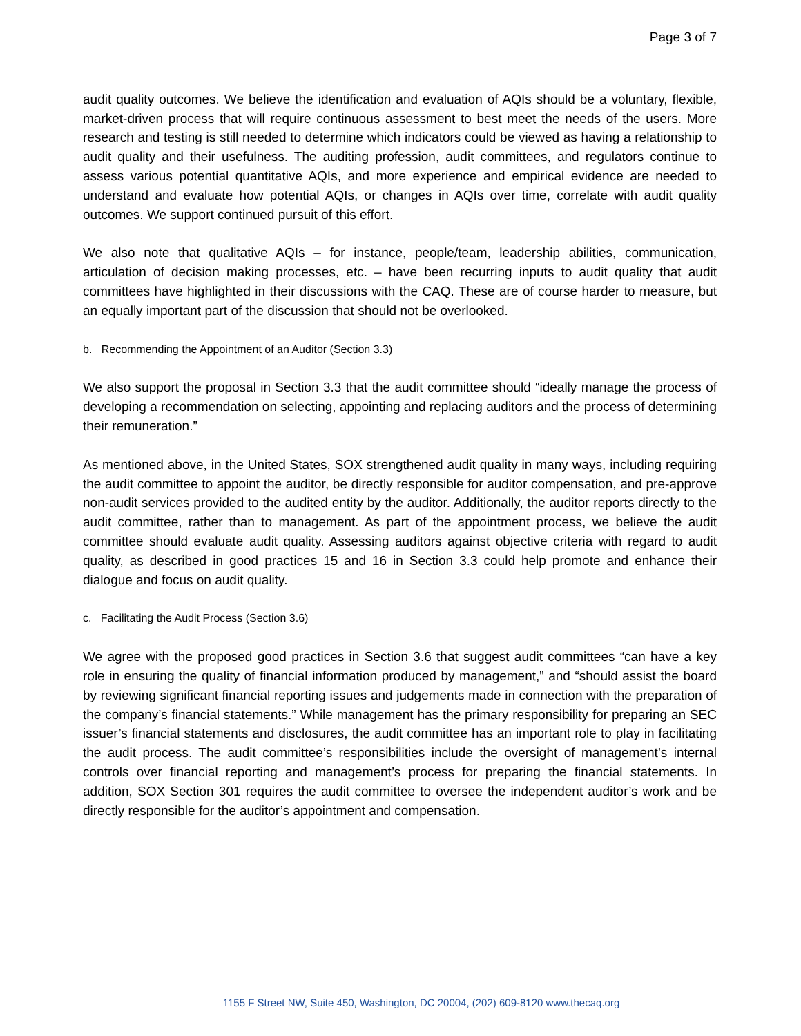Page 3 of 7
audit quality outcomes. We believe the identification and evaluation of AQIs should be a voluntary, flexible, market-driven process that will require continuous assessment to best meet the needs of the users. More research and testing is still needed to determine which indicators could be viewed as having a relationship to audit quality and their usefulness. The auditing profession, audit committees, and regulators continue to assess various potential quantitative AQIs, and more experience and empirical evidence are needed to understand and evaluate how potential AQIs, or changes in AQIs over time, correlate with audit quality outcomes. We support continued pursuit of this effort.
We also note that qualitative AQIs – for instance, people/team, leadership abilities, communication, articulation of decision making processes, etc. – have been recurring inputs to audit quality that audit committees have highlighted in their discussions with the CAQ. These are of course harder to measure, but an equally important part of the discussion that should not be overlooked.
b. Recommending the Appointment of an Auditor (Section 3.3)
We also support the proposal in Section 3.3 that the audit committee should “ideally manage the process of developing a recommendation on selecting, appointing and replacing auditors and the process of determining their remuneration.”
As mentioned above, in the United States, SOX strengthened audit quality in many ways, including requiring the audit committee to appoint the auditor, be directly responsible for auditor compensation, and pre-approve non-audit services provided to the audited entity by the auditor. Additionally, the auditor reports directly to the audit committee, rather than to management. As part of the appointment process, we believe the audit committee should evaluate audit quality. Assessing auditors against objective criteria with regard to audit quality, as described in good practices 15 and 16 in Section 3.3 could help promote and enhance their dialogue and focus on audit quality.
c. Facilitating the Audit Process (Section 3.6)
We agree with the proposed good practices in Section 3.6 that suggest audit committees “can have a key role in ensuring the quality of financial information produced by management,” and “should assist the board by reviewing significant financial reporting issues and judgements made in connection with the preparation of the company’s financial statements.” While management has the primary responsibility for preparing an SEC issuer’s financial statements and disclosures, the audit committee has an important role to play in facilitating the audit process. The audit committee’s responsibilities include the oversight of management’s internal controls over financial reporting and management’s process for preparing the financial statements. In addition, SOX Section 301 requires the audit committee to oversee the independent auditor’s work and be directly responsible for the auditor’s appointment and compensation.
1155 F Street NW, Suite 450, Washington, DC 20004, (202) 609-8120 www.thecaq.org